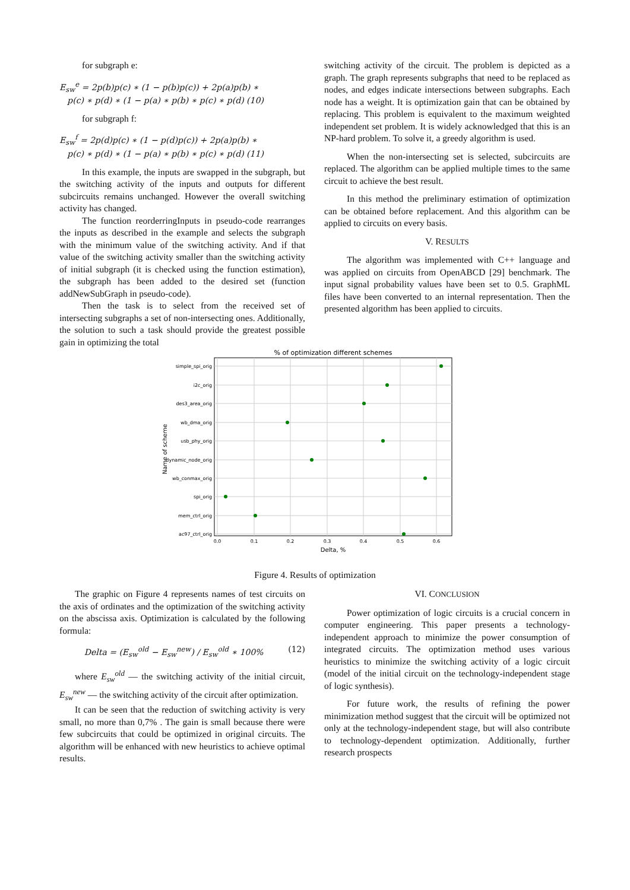for subgraph e:
E<sub>sw</sub><sup>e</sup> = 2p(b)p(c) ∗ (1 − p(b)p(c)) + 2p(a)p(b) ∗
p(c) ∗ p(d) ∗ (1 − p(a) ∗ p(b) ∗ p(c) ∗ p(d) (10)
for subgraph f:
E<sub>sw</sub><sup>f</sup> = 2p(d)p(c) ∗ (1 − p(d)p(c)) + 2p(a)p(b) ∗
p(c) ∗ p(d) ∗ (1 − p(a) ∗ p(b) ∗ p(c) ∗ p(d) (11)
In this example, the inputs are swapped in the subgraph, but the switching activity of the inputs and outputs for different subcircuits remains unchanged. However the overall switching activity has changed.
The function reorderringInputs in pseudo-code rearranges the inputs as described in the example and selects the subgraph with the minimum value of the switching activity. And if that value of the switching activity smaller than the switching activity of initial subgraph (it is checked using the function estimation), the subgraph has been added to the desired set (function addNewSubGraph in pseudo-code).
Then the task is to select from the received set of intersecting subgraphs a set of non-intersecting ones. Additionally, the solution to such a task should provide the greatest possible gain in optimizing the total
switching activity of the circuit. The problem is depicted as a graph. The graph represents subgraphs that need to be replaced as nodes, and edges indicate intersections between subgraphs. Each node has a weight. It is optimization gain that can be obtained by replacing. This problem is equivalent to the maximum weighted independent set problem. It is widely acknowledged that this is an NP-hard problem. To solve it, a greedy algorithm is used.
When the non-intersecting set is selected, subcircuits are replaced. The algorithm can be applied multiple times to the same circuit to achieve the best result.
In this method the preliminary estimation of optimization can be obtained before replacement. And this algorithm can be applied to circuits on every basis.
V. RESULTS
The algorithm was implemented with C++ language and was applied on circuits from OpenABCD [29] benchmark. The input signal probability values have been set to 0.5. GraphML files have been converted to an internal representation. Then the presented algorithm has been applied to circuits.
% of optimization different schemes
simple_spi_orig
i2c_orig
des3_area_orig
wb_dma_orig
usb_phy_orig
dynamic_node_orig
wb_conmax_orig
spi_orig
mem_ctrl_orig
ac97_ctrl_orig
0.0
0.1
0.2
0.3
0.4
0.5
0.6
Delta, %
Name of scheme
Figure 4. Results of optimization
The graphic on Figure 4 represents names of test circuits on the axis of ordinates and the optimization of the switching activity on the abscissa axis. Optimization is calculated by the following formula:
Delta = (E<sub>sw</sub><sup>old</sup> − E<sub>sw</sub><sup>new</sup>) / E<sub>sw</sub><sup>old</sup> ∗ 100% (12)
where E<sub>sw</sub><sup>old</sup> — the switching activity of the initial circuit, E<sub>sw</sub><sup>new</sup> — the switching activity of the circuit after optimization.
It can be seen that the reduction of switching activity is very small, no more than 0,7% . The gain is small because there were few subcircuits that could be optimized in original circuits. The algorithm will be enhanced with new heuristics to achieve optimal results.
VI. CONCLUSION
Power optimization of logic circuits is a crucial concern in computer engineering. This paper presents a technology-independent approach to minimize the power consumption of integrated circuits. The optimization method uses various heuristics to minimize the switching activity of a logic circuit (model of the initial circuit on the technology-independent stage of logic synthesis).
For future work, the results of refining the power minimization method suggest that the circuit will be optimized not only at the technology-independent stage, but will also contribute to technology-dependent optimization. Additionally, further research prospects